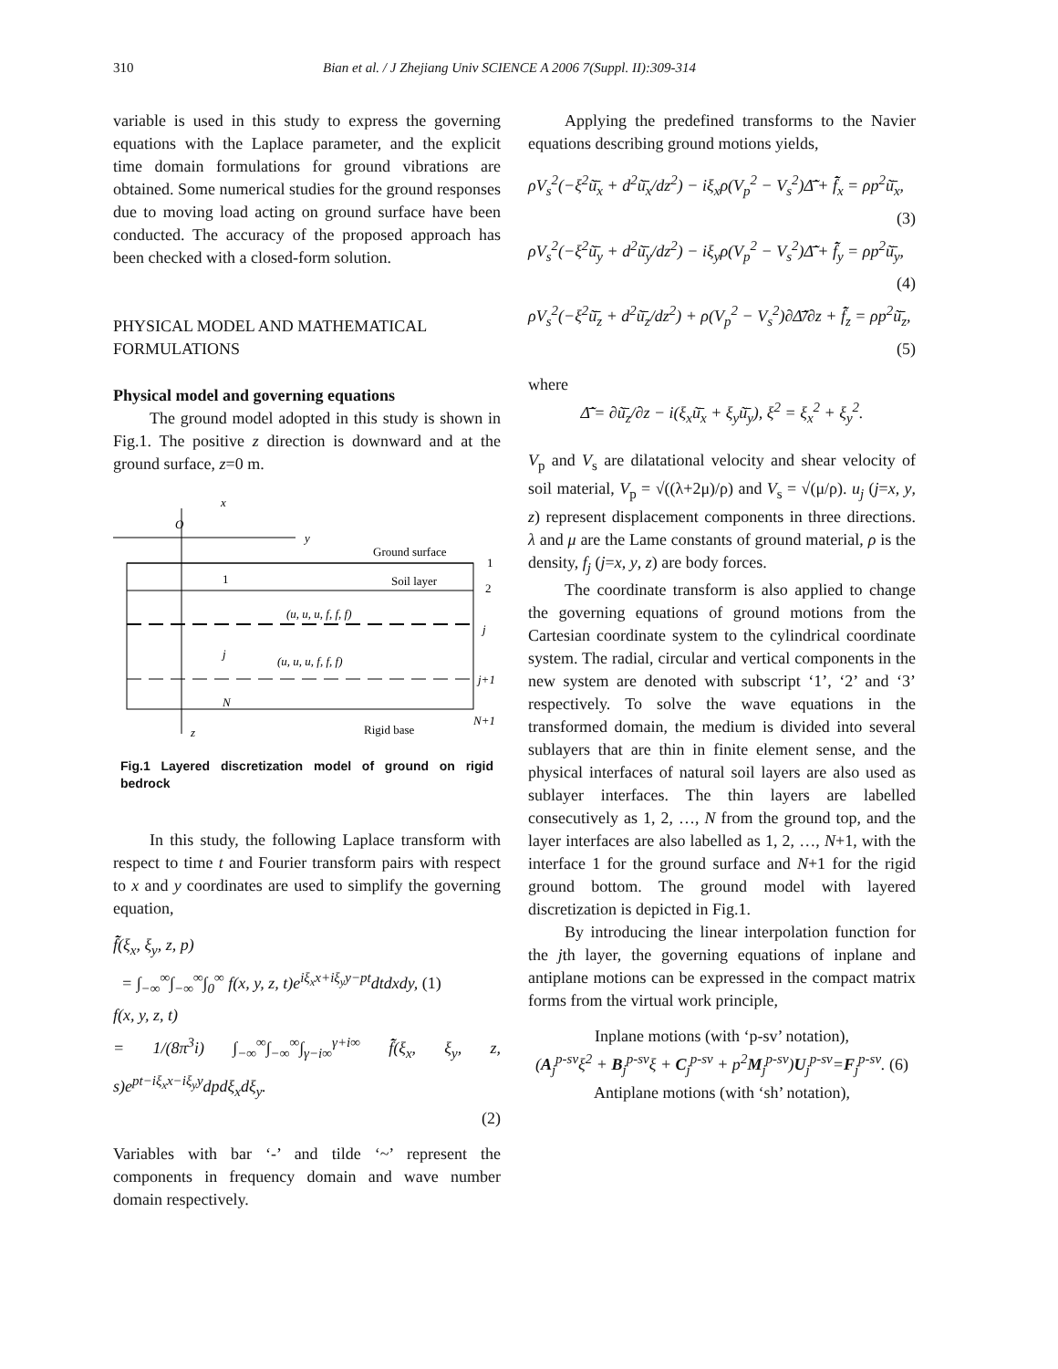310 Bian et al. / J Zhejiang Univ SCIENCE A 2006 7(Suppl. II):309-314
variable is used in this study to express the governing equations with the Laplace parameter, and the explicit time domain formulations for ground vibrations are obtained. Some numerical studies for the ground responses due to moving load acting on ground surface have been conducted. The accuracy of the proposed approach has been checked with a closed-form solution.
PHYSICAL MODEL AND MATHEMATICAL FORMULATIONS
Physical model and governing equations
The ground model adopted in this study is shown in Fig.1. The positive z direction is downward and at the ground surface, z=0 m.
O
x
y
Ground surface
1
1
Soil layer
2
(u, u, u, f, f, f)
j
j
(u, u, u, f, f, f)
j+1
N
N+1
Rigid base
z
Fig.1 Layered discretization model of ground on rigid bedrock
In this study, the following Laplace transform with respect to time t and Fourier transform pairs with respect to x and y coordinates are used to simplify the governing equation,
f̃̄(ξ<sub>x</sub>, ξ<sub>y</sub>, z, p)
= ∫<sub>−∞</sub><sup>∞</sup>∫<sub>−∞</sub><sup>∞</sup>∫<sub>0</sub><sup>∞</sup> f(x, y, z, t)e<sup>iξ<sub>x</sub>x+iξ<sub>y</sub>y−pt</sup>dtdxdy, (1)
f(x, y, z, t)
= 1/(8π<sup>3</sup>i) ∫<sub>−∞</sub><sup>∞</sup>∫<sub>−∞</sub><sup>∞</sup>∫<sub>γ−i∞</sub><sup>γ+i∞</sup> f̃̄(ξ<sub>x</sub>, ξ<sub>y</sub>, z, s)e<sup>pt−iξ<sub>x</sub>x−iξ<sub>y</sub>y</sup>dpdξ<sub>x</sub>dξ<sub>y</sub>.
(2)
Variables with bar ‘-’ and tilde ‘~’ represent the components in frequency domain and wave number domain respectively.
Applying the predefined transforms to the Navier equations describing ground motions yields,
ρV<sub>s</sub><sup>2</sup>(−ξ<sup>2</sup>ũ̄<sub>x</sub> + d<sup>2</sup>ũ̄<sub>x</sub>/dz<sup>2</sup>) − iξ<sub>x</sub>ρ(V<sub>p</sub><sup>2</sup> − V<sub>s</sub><sup>2</sup>)Δ̃̄ + f̃̄<sub>x</sub> = ρp<sup>2</sup>ũ̄<sub>x</sub>,
(3)
ρV<sub>s</sub><sup>2</sup>(−ξ<sup>2</sup>ũ̄<sub>y</sub> + d<sup>2</sup>ũ̄<sub>y</sub>/dz<sup>2</sup>) − iξ<sub>y</sub>ρ(V<sub>p</sub><sup>2</sup> − V<sub>s</sub><sup>2</sup>)Δ̃̄ + f̃̄<sub>y</sub> = ρp<sup>2</sup>ũ̄<sub>y</sub>,
(4)
ρV<sub>s</sub><sup>2</sup>(−ξ<sup>2</sup>ũ̄<sub>z</sub> + d<sup>2</sup>ũ̄<sub>z</sub>/dz<sup>2</sup>) + ρ(V<sub>p</sub><sup>2</sup> − V<sub>s</sub><sup>2</sup>)∂Δ̃̄/∂z + f̃̄<sub>z</sub> = ρp<sup>2</sup>ũ̄<sub>z</sub>,
(5)
where
Δ̃̄ = ∂ũ̄<sub>z</sub>/∂z − i(ξ<sub>x</sub>ũ̄<sub>x</sub> + ξ<sub>y</sub>ũ̄<sub>y</sub>), ξ<sup>2</sup> = ξ<sub>x</sub><sup>2</sup> + ξ<sub>y</sub><sup>2</sup>.
V<sub>p</sub> and V<sub>s</sub> are dilatational velocity and shear velocity of soil material, V<sub>p</sub> = √((λ+2μ)/ρ) and V<sub>s</sub> = √(μ/ρ). u<sub>j</sub> (j=x, y, z) represent displacement components in three directions. λ and μ are the Lame constants of ground material, ρ is the density, f<sub>j</sub> (j=x, y, z) are body forces.
The coordinate transform is also applied to change the governing equations of ground motions from the Cartesian coordinate system to the cylindrical coordinate system. The radial, circular and vertical components in the new system are denoted with subscript ‘1’, ‘2’ and ‘3’ respectively. To solve the wave equations in the transformed domain, the medium is divided into several sublayers that are thin in finite element sense, and the physical interfaces of natural soil layers are also used as sublayer interfaces. The thin layers are labelled consecutively as 1, 2, …, N from the ground top, and the layer interfaces are also labelled as 1, 2, …, N+1, with the interface 1 for the ground surface and N+1 for the rigid ground bottom. The ground model with layered discretization is depicted in Fig.1.
By introducing the linear interpolation function for the jth layer, the governing equations of inplane and antiplane motions can be expressed in the compact matrix forms from the virtual work principle,
Inplane motions (with ‘p-sv’ notation),
(A<sub>j</sub><sup>p-sv</sup>ξ<sup>2</sup> + B<sub>j</sub><sup>p-sv</sup>ξ + C<sub>j</sub><sup>p-sv</sup> + p<sup>2</sup>M<sub>j</sub><sup>p-sv</sup>)U<sub>j</sub><sup>p-sv</sup>=F<sub>j</sub><sup>p-sv</sup>. (6)
Antiplane motions (with ‘sh’ notation),